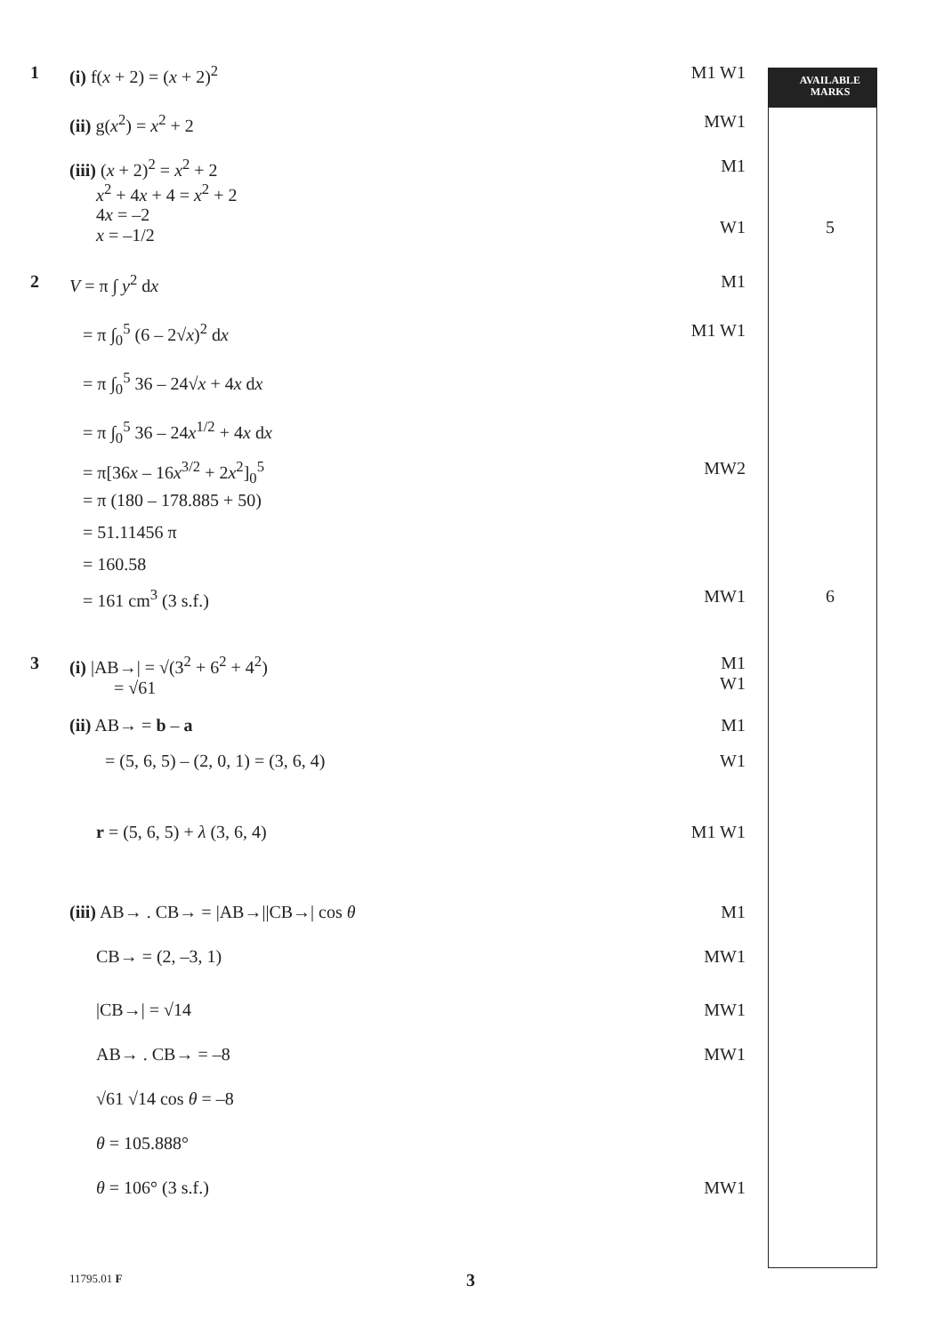1 (i) f(x + 2) = (x + 2)<sup>2</sup> M1 W1
AVAILABLE
MARKS
(ii) g(x<sup>2</sup>) = x<sup>2</sup> + 2 MW1
(iii) (x + 2)<sup>2</sup> = x<sup>2</sup> + 2
x<sup>2</sup> + 4x + 4 = x<sup>2</sup> + 2
4x = –2
x = –1/2
M1
W1
5
2 V = π ∫ y<sup>2</sup> dx M1
= π ∫<sub>0</sub><sup>5</sup> (6 – 2√x)<sup>2</sup> dx M1 W1
= π ∫<sub>0</sub><sup>5</sup> 36 – 24√x + 4x dx
= π ∫<sub>0</sub><sup>5</sup> 36 – 24x<sup>1/2</sup> + 4x dx
= π[36x – 16x<sup>3/2</sup> + 2x<sup>2</sup>]<sub>0</sub><sup>5</sup> MW2
= π (180 – 178.885 + 50)
= 51.11456 π
= 160.58
= 161 cm<sup>3</sup> (3 s.f.) MW1 6
3 (i) |AB→| = √(3<sup>2</sup> + 6<sup>2</sup> + 4<sup>2</sup>)
= √61
M1
W1
(ii) AB→ = b – a M1
= (5, 6, 5) – (2, 0, 1) = (3, 6, 4) W1
r = (5, 6, 5) + λ (3, 6, 4) M1 W1
(iii) AB→ . CB→ = |AB→||CB→| cos θ M1
CB→ = (2, –3, 1) MW1
|CB→| = √14 MW1
AB→ . CB→ = –8 MW1
√61 √14 cos θ = –8
θ = 105.888°
θ = 106° (3 s.f.) MW1
11795.01 F 3